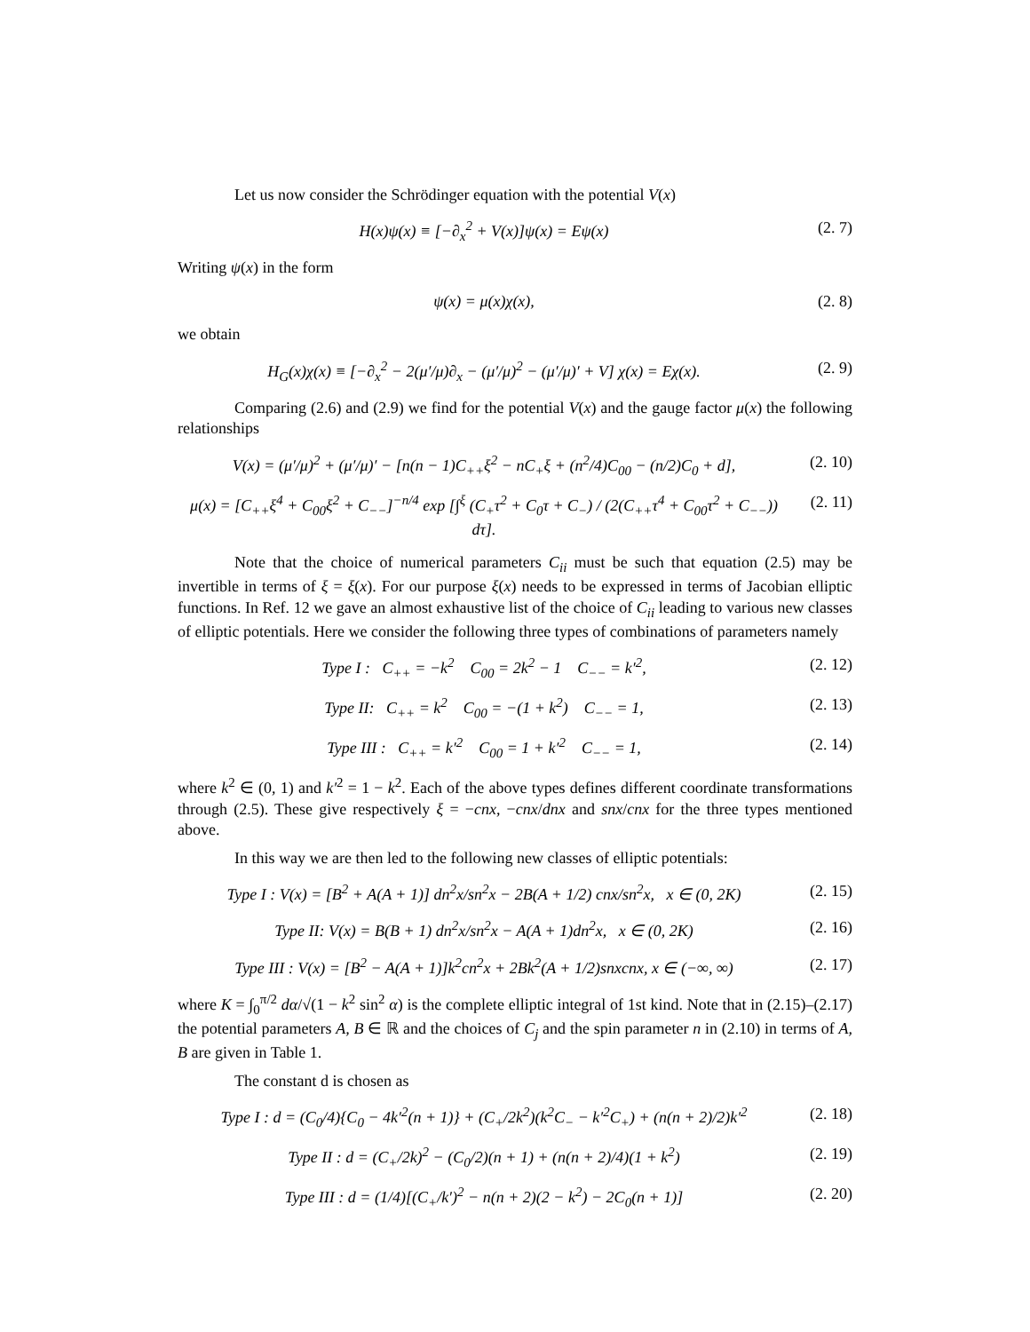Let us now consider the Schrödinger equation with the potential V(x)
H(x)ψ(x) ≡ [−∂<sub>x</sub><sup>2</sup> + V(x)]ψ(x) = Eψ(x) (2. 7)
Writing ψ(x) in the form
ψ(x) = μ(x)χ(x), (2. 8)
we obtain
H<sub>G</sub>(x)χ(x) ≡ [−∂<sub>x</sub><sup>2</sup> − 2(μ′/μ)∂<sub>x</sub> − (μ′/μ)<sup>2</sup> − (μ′/μ)′ + V] χ(x) = Eχ(x). (2. 9)
Comparing (2.6) and (2.9) we find for the potential V(x) and the gauge factor μ(x) the following relationships
V(x) = (μ′/μ)<sup>2</sup> + (μ′/μ)′ − [n(n − 1)C<sub>++</sub>ξ<sup>2</sup> − nC<sub>+</sub>ξ + (n<sup>2</sup>/4)C<sub>00</sub> − (n/2)C<sub>0</sub> + d], (2. 10)
μ(x) = [C<sub>++</sub>ξ<sup>4</sup> + C<sub>00</sub>ξ<sup>2</sup> + C<sub>−−</sub>]<sup>−n/4</sup> exp [∫<sup>ξ</sup> (C<sub>+</sub>τ<sup>2</sup> + C<sub>0</sub>τ + C<sub>−</sub>) / (2(C<sub>++</sub>τ<sup>4</sup> + C<sub>00</sub>τ<sup>2</sup> + C<sub>−−</sub>)) dτ]. (2. 11)
Note that the choice of numerical parameters C<sub>ii</sub> must be such that equation (2.5) may be invertible in terms of ξ = ξ(x). For our purpose ξ(x) needs to be expressed in terms of Jacobian elliptic functions. In Ref. 12 we gave an almost exhaustive list of the choice of C<sub>ii</sub> leading to various new classes of elliptic potentials. Here we consider the following three types of combinations of parameters namely
Type I : C<sub>++</sub> = −k<sup>2</sup> C<sub>00</sub> = 2k<sup>2</sup> − 1 C<sub>−−</sub> = k′<sup>2</sup>, (2. 12)
Type II: C<sub>++</sub> = k<sup>2</sup> C<sub>00</sub> = −(1 + k<sup>2</sup>) C<sub>−−</sub> = 1, (2. 13)
Type III : C<sub>++</sub> = k′<sup>2</sup> C<sub>00</sub> = 1 + k′<sup>2</sup> C<sub>−−</sub> = 1, (2. 14)
where k<sup>2</sup> ∈ (0, 1) and k′<sup>2</sup> = 1 − k<sup>2</sup>. Each of the above types defines different coordinate transformations through (2.5). These give respectively ξ = −cnx, −cnx/dnx and snx/cnx for the three types mentioned above.
In this way we are then led to the following new classes of elliptic potentials:
Type I : V(x) = [B<sup>2</sup> + A(A + 1)] dn<sup>2</sup>x/sn<sup>2</sup>x − 2B(A + 1/2) cnx/sn<sup>2</sup>x, x ∈ (0, 2K) (2. 15)
Type II: V(x) = B(B + 1) dn<sup>2</sup>x/sn<sup>2</sup>x − A(A + 1)dn<sup>2</sup>x, x ∈ (0, 2K) (2. 16)
Type III : V(x) = [B<sup>2</sup> − A(A + 1)]k<sup>2</sup>cn<sup>2</sup>x + 2Bk<sup>2</sup>(A + 1/2)snxcnx, x ∈ (−∞, ∞) (2. 17)
where K = ∫<sub>0</sub><sup>π/2</sup> dα/√(1 − k<sup>2</sup> sin<sup>2</sup> α) is the complete elliptic integral of 1st kind. Note that in (2.15)–(2.17) the potential parameters A, B ∈ ℝ and the choices of C<sub>j</sub> and the spin parameter n in (2.10) in terms of A, B are given in Table 1.
The constant d is chosen as
Type I : d = (C<sub>0</sub>/4){C<sub>0</sub> − 4k′<sup>2</sup>(n + 1)} + (C<sub>+</sub>/2k<sup>2</sup>)(k<sup>2</sup>C<sub>−</sub> − k′<sup>2</sup>C<sub>+</sub>) + (n(n + 2)/2)k′<sup>2</sup> (2. 18)
Type II : d = (C<sub>+</sub>/2k)<sup>2</sup> − (C<sub>0</sub>/2)(n + 1) + (n(n + 2)/4)(1 + k<sup>2</sup>) (2. 19)
Type III : d = (1/4)[(C<sub>+</sub>/k′)<sup>2</sup> − n(n + 2)(2 − k<sup>2</sup>) − 2C<sub>0</sub>(n + 1)] (2. 20)